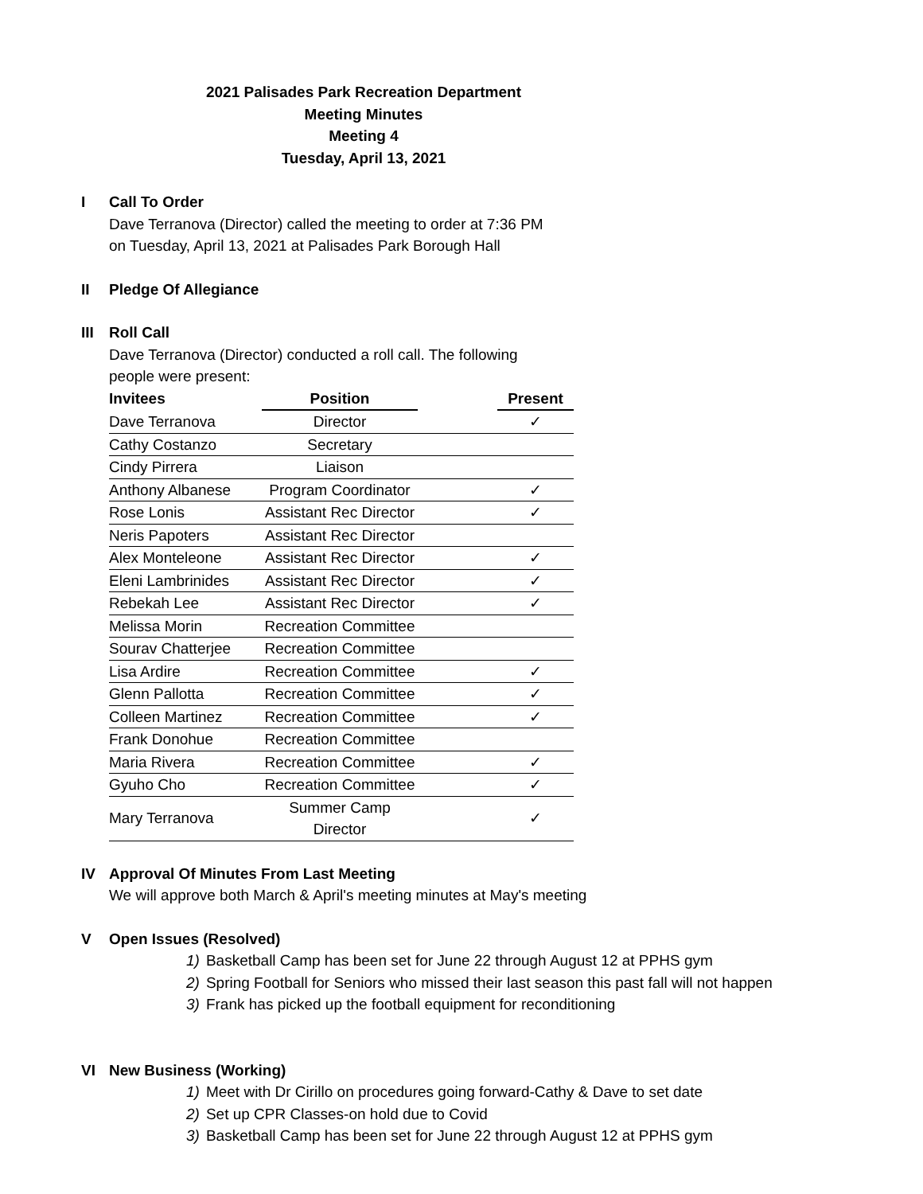2021 Palisades Park Recreation Department
Meeting Minutes
Meeting 4
Tuesday, April 13, 2021
I Call To Order
Dave Terranova (Director) called the meeting to order at 7:36 PM
on Tuesday, April 13, 2021 at Palisades Park Borough Hall
II Pledge Of Allegiance
III Roll Call
Dave Terranova (Director) conducted a roll call. The following
people were present:
| Invitees | Position | | Present |
| --- | --- | --- | --- |
| Dave Terranova | Director | | ✓ |
| Cathy Costanzo | Secretary | | |
| Cindy Pirrera | Liaison | | |
| Anthony Albanese | Program Coordinator | | ✓ |
| Rose Lonis | Assistant Rec Director | | ✓ |
| Neris Papoters | Assistant Rec Director | | |
| Alex Monteleone | Assistant Rec Director | | ✓ |
| Eleni Lambrinides | Assistant Rec Director | | ✓ |
| Rebekah Lee | Assistant Rec Director | | ✓ |
| Melissa Morin | Recreation Committee | | |
| Sourav Chatterjee | Recreation Committee | | |
| Lisa Ardire | Recreation Committee | | ✓ |
| Glenn Pallotta | Recreation Committee | | ✓ |
| Colleen Martinez | Recreation Committee | | ✓ |
| Frank Donohue | Recreation Committee | | |
| Maria Rivera | Recreation Committee | | ✓ |
| Gyuho Cho | Recreation Committee | | ✓ |
| Mary Terranova | Summer Camp Director | | ✓ |
IV Approval Of Minutes From Last Meeting
We will approve both March & April's meeting minutes at May's meeting
V Open Issues (Resolved)
1) Basketball Camp has been set for June 22 through August 12 at PPHS gym
2) Spring Football for Seniors who missed their last season this past fall will not happen
3) Frank has picked up the football equipment for reconditioning
VI New Business (Working)
1) Meet with Dr Cirillo on procedures going forward-Cathy & Dave to set date
2) Set up CPR Classes-on hold due to Covid
3) Basketball Camp has been set for June 22 through August 12 at PPHS gym